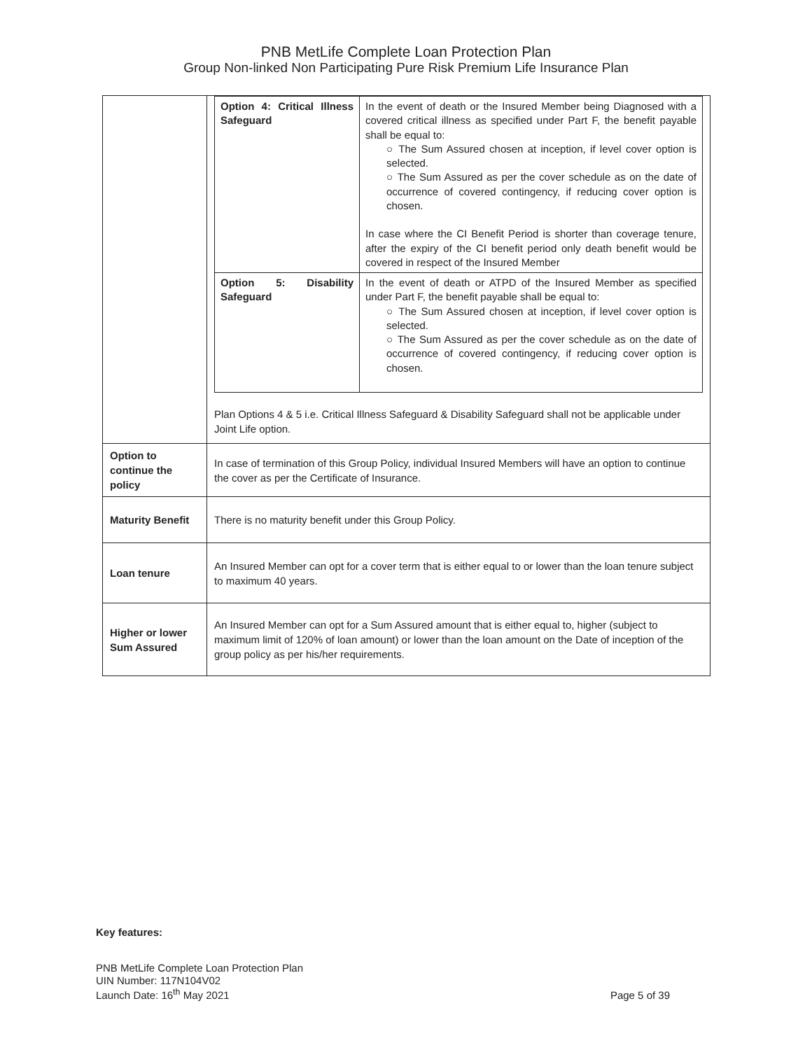PNB MetLife Complete Loan Protection Plan
Group Non-linked Non Participating Pure Risk Premium Life Insurance Plan
| | / Option 4: Critical Illness Safeguard / In the event of death or the Insured Member being Diagnosed with a covered critical illness as specified under Part F, the benefit payable shall be equal to: ○ The Sum Assured chosen at inception, if level cover option is selected. ○ The Sum Assured as per the cover schedule as on the date of occurrence of covered contingency, if reducing cover option is chosen. In case where the CI Benefit Period is shorter than coverage tenure, after the expiry of the CI benefit period only death benefit would be covered in respect of the Insured Member / / Option 5: Disability Safeguard / In the event of death or ATPD of the Insured Member as specified under Part F, the benefit payable shall be equal to: ○ The Sum Assured chosen at inception, if level cover option is selected. ○ The Sum Assured as per the cover schedule as on the date of occurrence of covered contingency, if reducing cover option is chosen. / Plan Options 4 & 5 i.e. Critical Illness Safeguard & Disability Safeguard shall not be applicable under Joint Life option. |
| Option to continue the policy | In case of termination of this Group Policy, individual Insured Members will have an option to continue the cover as per the Certificate of Insurance. |
| Maturity Benefit | There is no maturity benefit under this Group Policy. |
| Loan tenure | An Insured Member can opt for a cover term that is either equal to or lower than the loan tenure subject to maximum 40 years. |
| Higher or lower Sum Assured | An Insured Member can opt for a Sum Assured amount that is either equal to, higher (subject to maximum limit of 120% of loan amount) or lower than the loan amount on the Date of inception of the group policy as per his/her requirements. |
Key features:
PNB MetLife Complete Loan Protection Plan
UIN Number: 117N104V02
Launch Date: 16<sup>th</sup> May 2021
Page 5 of 39